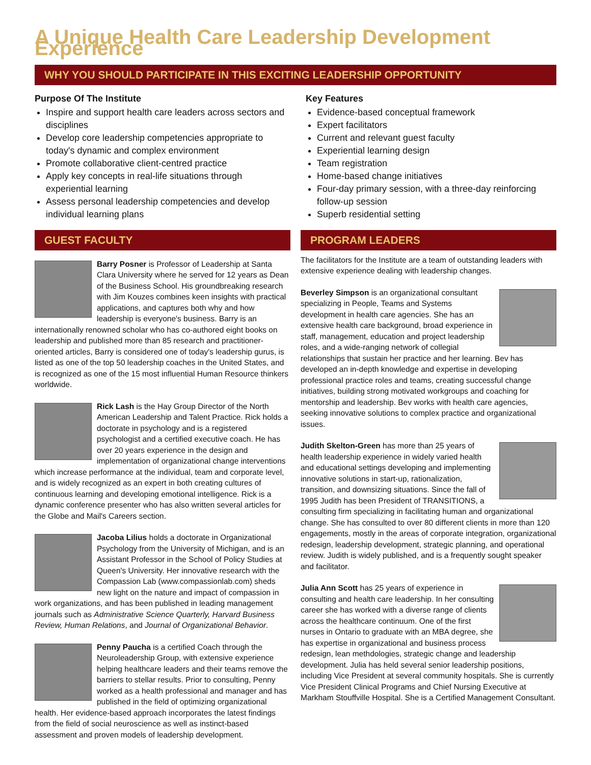A Unique Health Care Leadership Development Experience
WHY YOU SHOULD PARTICIPATE IN THIS EXCITING LEADERSHIP OPPORTUNITY
Purpose Of The Institute
Inspire and support health care leaders across sectors and disciplines
Develop core leadership competencies appropriate to today's dynamic and complex environment
Promote collaborative client-centred practice
Apply key concepts in real-life situations through experiential learning
Assess personal leadership competencies and develop individual learning plans
Key Features
Evidence-based conceptual framework
Expert facilitators
Current and relevant guest faculty
Experiential learning design
Team registration
Home-based change initiatives
Four-day primary session, with a three-day reinforcing follow-up session
Superb residential setting
GUEST FACULTY
Barry Posner is Professor of Leadership at Santa Clara University where he served for 12 years as Dean of the Business School. His groundbreaking research with Jim Kouzes combines keen insights with practical applications, and captures both why and how leadership is everyone's business. Barry is an internationally renowned scholar who has co-authored eight books on leadership and published more than 85 research and practitioner-oriented articles, Barry is considered one of today's leadership gurus, is listed as one of the top 50 leadership coaches in the United States, and is recognized as one of the 15 most influential Human Resource thinkers worldwide.
Rick Lash is the Hay Group Director of the North American Leadership and Talent Practice. Rick holds a doctorate in psychology and is a registered psychologist and a certified executive coach. He has over 20 years experience in the design and implementation of organizational change interventions which increase performance at the individual, team and corporate level, and is widely recognized as an expert in both creating cultures of continuous learning and developing emotional intelligence. Rick is a dynamic conference presenter who has also written several articles for the Globe and Mail's Careers section.
Jacoba Lilius holds a doctorate in Organizational Psychology from the University of Michigan, and is an Assistant Professor in the School of Policy Studies at Queen's University. Her innovative research with the Compassion Lab (www.compassionlab.com) sheds new light on the nature and impact of compassion in work organizations, and has been published in leading management journals such as Administrative Science Quarterly, Harvard Business Review, Human Relations, and Journal of Organizational Behavior.
Penny Paucha is a certified Coach through the Neuroleadership Group, with extensive experience helping healthcare leaders and their teams remove the barriers to stellar results. Prior to consulting, Penny worked as a health professional and manager and has published in the field of optimizing organizational health. Her evidence-based approach incorporates the latest findings from the field of social neuroscience as well as instinct-based assessment and proven models of leadership development.
PROGRAM LEADERS
The facilitators for the Institute are a team of outstanding leaders with extensive experience dealing with leadership changes.
Beverley Simpson is an organizational consultant specializing in People, Teams and Systems development in health care agencies. She has an extensive health care background, broad experience in staff, management, education and project leadership roles, and a wide-ranging network of collegial relationships that sustain her practice and her learning. Bev has developed an in-depth knowledge and expertise in developing professional practice roles and teams, creating successful change initiatives, building strong motivated workgroups and coaching for mentorship and leadership. Bev works with health care agencies, seeking innovative solutions to complex practice and organizational issues.
Judith Skelton-Green has more than 25 years of health leadership experience in widely varied health and educational settings developing and implementing innovative solutions in start-up, rationalization, transition, and downsizing situations. Since the fall of 1995 Judith has been President of TRANSITIONS, a consulting firm specializing in facilitating human and organizational change. She has consulted to over 80 different clients in more than 120 engagements, mostly in the areas of corporate integration, organizational redesign, leadership development, strategic planning, and operational review. Judith is widely published, and is a frequently sought speaker and facilitator.
Julia Ann Scott has 25 years of experience in consulting and health care leadership. In her consulting career she has worked with a diverse range of clients across the healthcare continuum. One of the first nurses in Ontario to graduate with an MBA degree, she has expertise in organizational and business process redesign, lean methdologies, strategic change and leadership development. Julia has held several senior leadership positions, including Vice President at several community hospitals. She is currently Vice President Clinical Programs and Chief Nursing Executive at Markham Stouffville Hospital. She is a Certified Management Consultant.